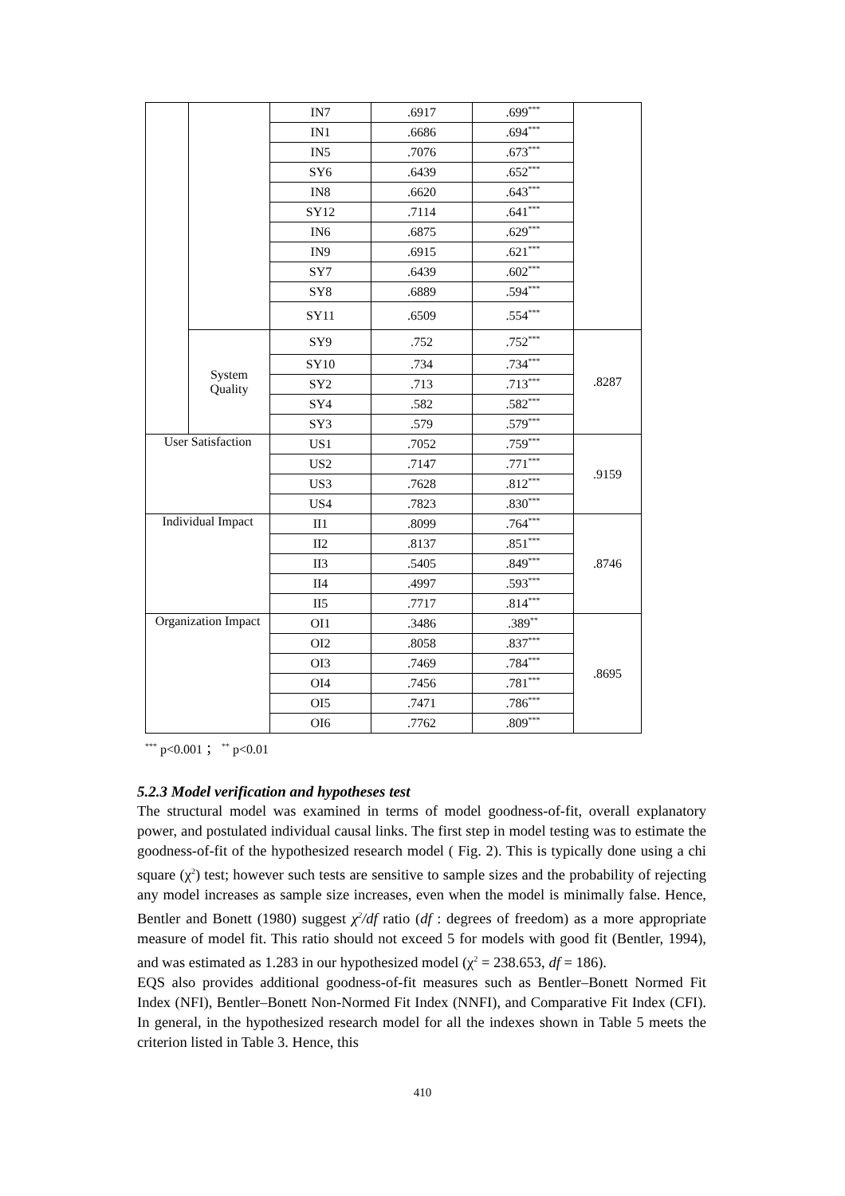| | | IN7 | .6917 | .699<sup>***</sup> | |
| | | IN1 | .6686 | .694<sup>***</sup> | |
| | | IN5 | .7076 | .673<sup>***</sup> | |
| | | SY6 | .6439 | .652<sup>***</sup> | |
| | | IN8 | .6620 | .643<sup>***</sup> | |
| | | SY12 | .7114 | .641<sup>***</sup> | |
| | | IN6 | .6875 | .629<sup>***</sup> | |
| | | IN9 | .6915 | .621<sup>***</sup> | |
| | | SY7 | .6439 | .602<sup>***</sup> | |
| | | SY8 | .6889 | .594<sup>***</sup> | |
| | | SY11 | .6509 | .554<sup>***</sup> | |
| | System Quality | SY9 | .752 | .752<sup>***</sup> | .8287 |
| | | SY10 | .734 | .734<sup>***</sup> | |
| | | SY2 | .713 | .713<sup>***</sup> | |
| | | SY4 | .582 | .582<sup>***</sup> | |
| | | SY3 | .579 | .579<sup>***</sup> | |
| User Satisfaction | | US1 | .7052 | .759<sup>***</sup> | .9159 |
| | | US2 | .7147 | .771<sup>***</sup> | |
| | | US3 | .7628 | .812<sup>***</sup> | |
| | | US4 | .7823 | .830<sup>***</sup> | |
| Individual Impact | | II1 | .8099 | .764<sup>***</sup> | .8746 |
| | | II2 | .8137 | .851<sup>***</sup> | |
| | | II3 | .5405 | .849<sup>***</sup> | |
| | | II4 | .4997 | .593<sup>***</sup> | |
| | | II5 | .7717 | .814<sup>***</sup> | |
| Organization Impact | | OI1 | .3486 | .389<sup>**</sup> | .8695 |
| | | OI2 | .8058 | .837<sup>***</sup> | |
| | | OI3 | .7469 | .784<sup>***</sup> | |
| | | OI4 | .7456 | .781<sup>***</sup> | |
| | | OI5 | .7471 | .786<sup>***</sup> | |
| | | OI6 | .7762 | .809<sup>***</sup> | |
<sup>***</sup> p<0.001 ； <sup>**</sup> p<0.01
5.2.3 Model verification and hypotheses test
The structural model was examined in terms of model goodness-of-fit, overall explanatory power, and postulated individual causal links. The first step in model testing was to estimate the goodness-of-fit of the hypothesized research model ( Fig. 2). This is typically done using a chi square (χ<sup>2</sup>) test; however such tests are sensitive to sample sizes and the probability of rejecting any model increases as sample size increases, even when the model is minimally false. Hence, Bentler and Bonett (1980) suggest χ<sup>2</sup>/df ratio (df : degrees of freedom) as a more appropriate measure of model fit. This ratio should not exceed 5 for models with good fit (Bentler, 1994), and was estimated as 1.283 in our hypothesized model (χ<sup>2</sup> = 238.653, df = 186).
EQS also provides additional goodness-of-fit measures such as Bentler–Bonett Normed Fit Index (NFI), Bentler–Bonett Non-Normed Fit Index (NNFI), and Comparative Fit Index (CFI). In general, in the hypothesized research model for all the indexes shown in Table 5 meets the criterion listed in Table 3. Hence, this
410